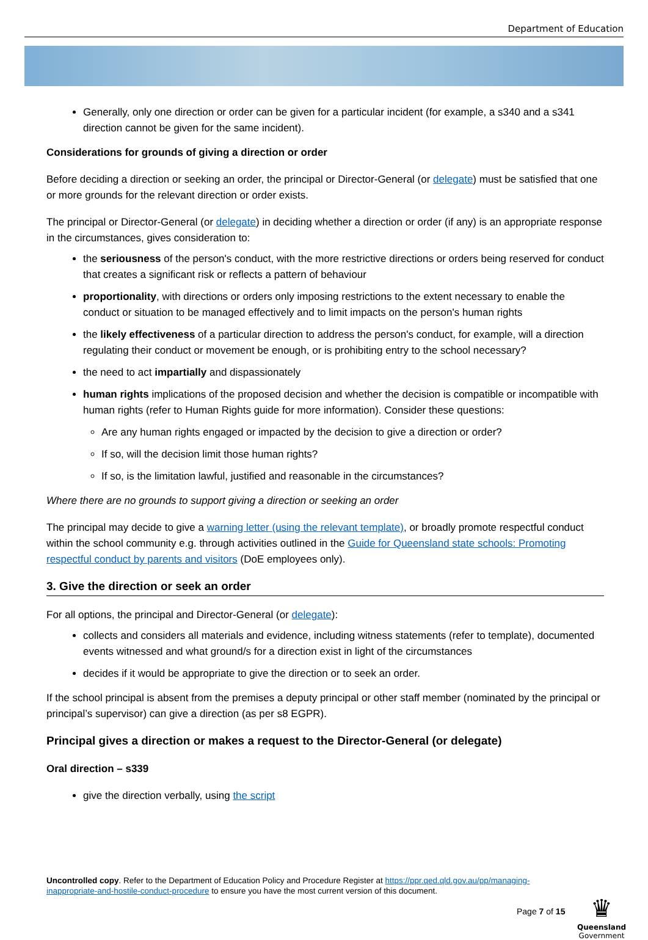Department of Education
Generally, only one direction or order can be given for a particular incident (for example, a s340 and a s341 direction cannot be given for the same incident).
Considerations for grounds of giving a direction or order
Before deciding a direction or seeking an order, the principal or Director-General (or delegate) must be satisfied that one or more grounds for the relevant direction or order exists.
The principal or Director-General (or delegate) in deciding whether a direction or order (if any) is an appropriate response in the circumstances, gives consideration to:
the seriousness of the person's conduct, with the more restrictive directions or orders being reserved for conduct that creates a significant risk or reflects a pattern of behaviour
proportionality, with directions or orders only imposing restrictions to the extent necessary to enable the conduct or situation to be managed effectively and to limit impacts on the person's human rights
the likely effectiveness of a particular direction to address the person's conduct, for example, will a direction regulating their conduct or movement be enough, or is prohibiting entry to the school necessary?
the need to act impartially and dispassionately
human rights implications of the proposed decision and whether the decision is compatible or incompatible with human rights (refer to Human Rights guide for more information). Consider these questions:
Are any human rights engaged or impacted by the decision to give a direction or order?
If so, will the decision limit those human rights?
If so, is the limitation lawful, justified and reasonable in the circumstances?
Where there are no grounds to support giving a direction or seeking an order
The principal may decide to give a warning letter (using the relevant template), or broadly promote respectful conduct within the school community e.g. through activities outlined in the Guide for Queensland state schools: Promoting respectful conduct by parents and visitors (DoE employees only).
3. Give the direction or seek an order
For all options, the principal and Director-General (or delegate):
collects and considers all materials and evidence, including witness statements (refer to template), documented events witnessed and what ground/s for a direction exist in light of the circumstances
decides if it would be appropriate to give the direction or to seek an order.
If the school principal is absent from the premises a deputy principal or other staff member (nominated by the principal or principal’s supervisor) can give a direction (as per s8 EGPR).
Principal gives a direction or makes a request to the Director-General (or delegate)
Oral direction – s339
give the direction verbally, using the script
Uncontrolled copy. Refer to the Department of Education Policy and Procedure Register at https://ppr.qed.qld.gov.au/pp/managing-inappropriate-and-hostile-conduct-procedure to ensure you have the most current version of this document.
Page 7 of 15
♛
Queensland
Government